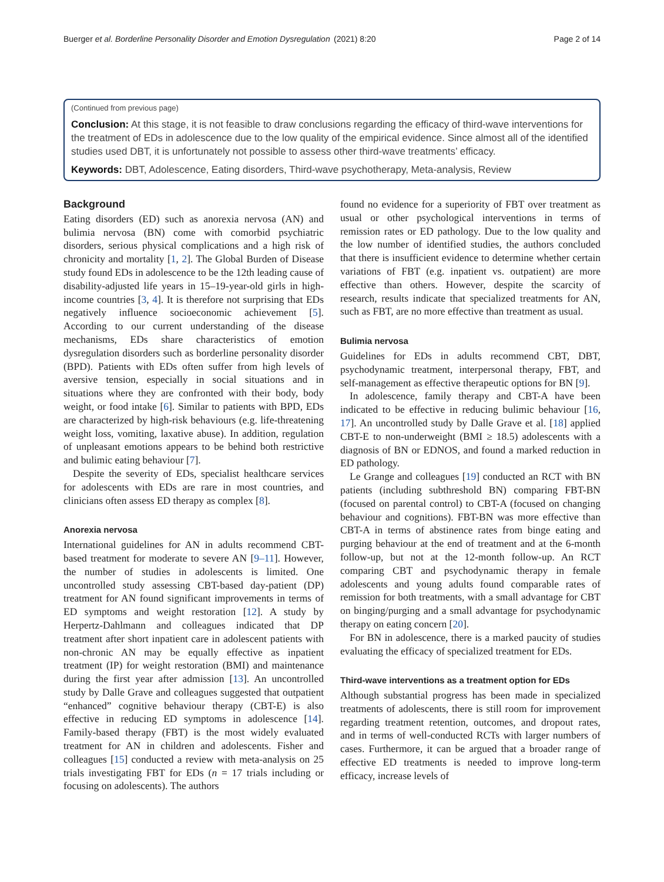Buerger et al. Borderline Personality Disorder and Emotion Dysregulation
(2021) 8:20 Page 2 of 14
(Continued from previous page)
Conclusion: At this stage, it is not feasible to draw conclusions regarding the efficacy of third-wave interventions for the treatment of EDs in adolescence due to the low quality of the empirical evidence. Since almost all of the identified studies used DBT, it is unfortunately not possible to assess other third-wave treatments’ efficacy.
Keywords: DBT, Adolescence, Eating disorders, Third-wave psychotherapy, Meta-analysis, Review
Background
Eating disorders (ED) such as anorexia nervosa (AN) and bulimia nervosa (BN) come with comorbid psychiatric disorders, serious physical complications and a high risk of chronicity and mortality [1, 2]. The Global Burden of Disease study found EDs in adolescence to be the 12th leading cause of disability-adjusted life years in 15–19-year-old girls in high-income countries [3, 4]. It is therefore not surprising that EDs negatively influence socioeconomic achievement [5]. According to our current understanding of the disease mechanisms, EDs share characteristics of emotion dysregulation disorders such as borderline personality disorder (BPD). Patients with EDs often suffer from high levels of aversive tension, especially in social situations and in situations where they are confronted with their body, body weight, or food intake [6]. Similar to patients with BPD, EDs are characterized by high-risk behaviours (e.g. life-threatening weight loss, vomiting, laxative abuse). In addition, regulation of unpleasant emotions appears to be behind both restrictive and bulimic eating behaviour [7].
Despite the severity of EDs, specialist healthcare services for adolescents with EDs are rare in most countries, and clinicians often assess ED therapy as complex [8].
Anorexia nervosa
International guidelines for AN in adults recommend CBT-based treatment for moderate to severe AN [9–11]. However, the number of studies in adolescents is limited. One uncontrolled study assessing CBT-based day-patient (DP) treatment for AN found significant improvements in terms of ED symptoms and weight restoration [12]. A study by Herpertz-Dahlmann and colleagues indicated that DP treatment after short inpatient care in adolescent patients with non-chronic AN may be equally effective as inpatient treatment (IP) for weight restoration (BMI) and maintenance during the first year after admission [13]. An uncontrolled study by Dalle Grave and colleagues suggested that outpatient “enhanced” cognitive behaviour therapy (CBT-E) is also effective in reducing ED symptoms in adolescence [14]. Family-based therapy (FBT) is the most widely evaluated treatment for AN in children and adolescents. Fisher and colleagues [15] conducted a review with meta-analysis on 25 trials investigating FBT for EDs (n = 17 trials including or focusing on adolescents). The authors
found no evidence for a superiority of FBT over treatment as usual or other psychological interventions in terms of remission rates or ED pathology. Due to the low quality and the low number of identified studies, the authors concluded that there is insufficient evidence to determine whether certain variations of FBT (e.g. inpatient vs. outpatient) are more effective than others. However, despite the scarcity of research, results indicate that specialized treatments for AN, such as FBT, are no more effective than treatment as usual.
Bulimia nervosa
Guidelines for EDs in adults recommend CBT, DBT, psychodynamic treatment, interpersonal therapy, FBT, and self-management as effective therapeutic options for BN [9].
In adolescence, family therapy and CBT-A have been indicated to be effective in reducing bulimic behaviour [16, 17]. An uncontrolled study by Dalle Grave et al. [18] applied CBT-E to non-underweight (BMI ≥ 18.5) adolescents with a diagnosis of BN or EDNOS, and found a marked reduction in ED pathology.
Le Grange and colleagues [19] conducted an RCT with BN patients (including subthreshold BN) comparing FBT-BN (focused on parental control) to CBT-A (focused on changing behaviour and cognitions). FBT-BN was more effective than CBT-A in terms of abstinence rates from binge eating and purging behaviour at the end of treatment and at the 6-month follow-up, but not at the 12-month follow-up. An RCT comparing CBT and psychodynamic therapy in female adolescents and young adults found comparable rates of remission for both treatments, with a small advantage for CBT on binging/purging and a small advantage for psychodynamic therapy on eating concern [20].
For BN in adolescence, there is a marked paucity of studies evaluating the efficacy of specialized treatment for EDs.
Third-wave interventions as a treatment option for EDs
Although substantial progress has been made in specialized treatments of adolescents, there is still room for improvement regarding treatment retention, outcomes, and dropout rates, and in terms of well-conducted RCTs with larger numbers of cases. Furthermore, it can be argued that a broader range of effective ED treatments is needed to improve long-term efficacy, increase levels of